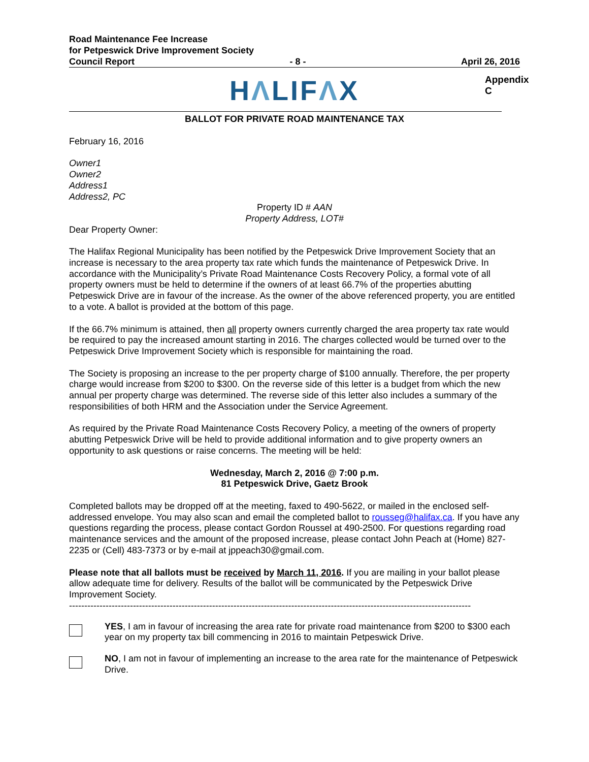Road Maintenance Fee Increase
for Petpeswick Drive Improvement Society
Council Report - 8 - April 26, 2016
Appendix C
HΛLIFΛX
BALLOT FOR PRIVATE ROAD MAINTENANCE TAX
February 16, 2016
Owner1
Owner2
Address1
Address2, PC
Property ID # AAN
Property Address, LOT#
Dear Property Owner:
The Halifax Regional Municipality has been notified by the Petpeswick Drive Improvement Society that an increase is necessary to the area property tax rate which funds the maintenance of Petpeswick Drive. In accordance with the Municipality’s Private Road Maintenance Costs Recovery Policy, a formal vote of all property owners must be held to determine if the owners of at least 66.7% of the properties abutting Petpeswick Drive are in favour of the increase. As the owner of the above referenced property, you are entitled to a vote. A ballot is provided at the bottom of this page.
If the 66.7% minimum is attained, then all property owners currently charged the area property tax rate would be required to pay the increased amount starting in 2016. The charges collected would be turned over to the Petpeswick Drive Improvement Society which is responsible for maintaining the road.
The Society is proposing an increase to the per property charge of $100 annually. Therefore, the per property charge would increase from $200 to $300. On the reverse side of this letter is a budget from which the new annual per property charge was determined. The reverse side of this letter also includes a summary of the responsibilities of both HRM and the Association under the Service Agreement.
As required by the Private Road Maintenance Costs Recovery Policy, a meeting of the owners of property abutting Petpeswick Drive will be held to provide additional information and to give property owners an opportunity to ask questions or raise concerns. The meeting will be held:
Wednesday, March 2, 2016 @ 7:00 p.m.
81 Petpeswick Drive, Gaetz Brook
Completed ballots may be dropped off at the meeting, faxed to 490-5622, or mailed in the enclosed self-addressed envelope. You may also scan and email the completed ballot to rousseg@halifax.ca. If you have any questions regarding the process, please contact Gordon Roussel at 490-2500. For questions regarding road maintenance services and the amount of the proposed increase, please contact John Peach at (Home) 827-2235 or (Cell) 483-7373 or by e-mail at jppeach30@gmail.com.
Please note that all ballots must be received by March 11, 2016. If you are mailing in your ballot please allow adequate time for delivery. Results of the ballot will be communicated by the Petpeswick Drive Improvement Society.
------------------------------------------------------------------------------------------------------------------------------------
YES, I am in favour of increasing the area rate for private road maintenance from $200 to $300 each year on my property tax bill commencing in 2016 to maintain Petpeswick Drive.
NO, I am not in favour of implementing an increase to the area rate for the maintenance of Petpeswick Drive.